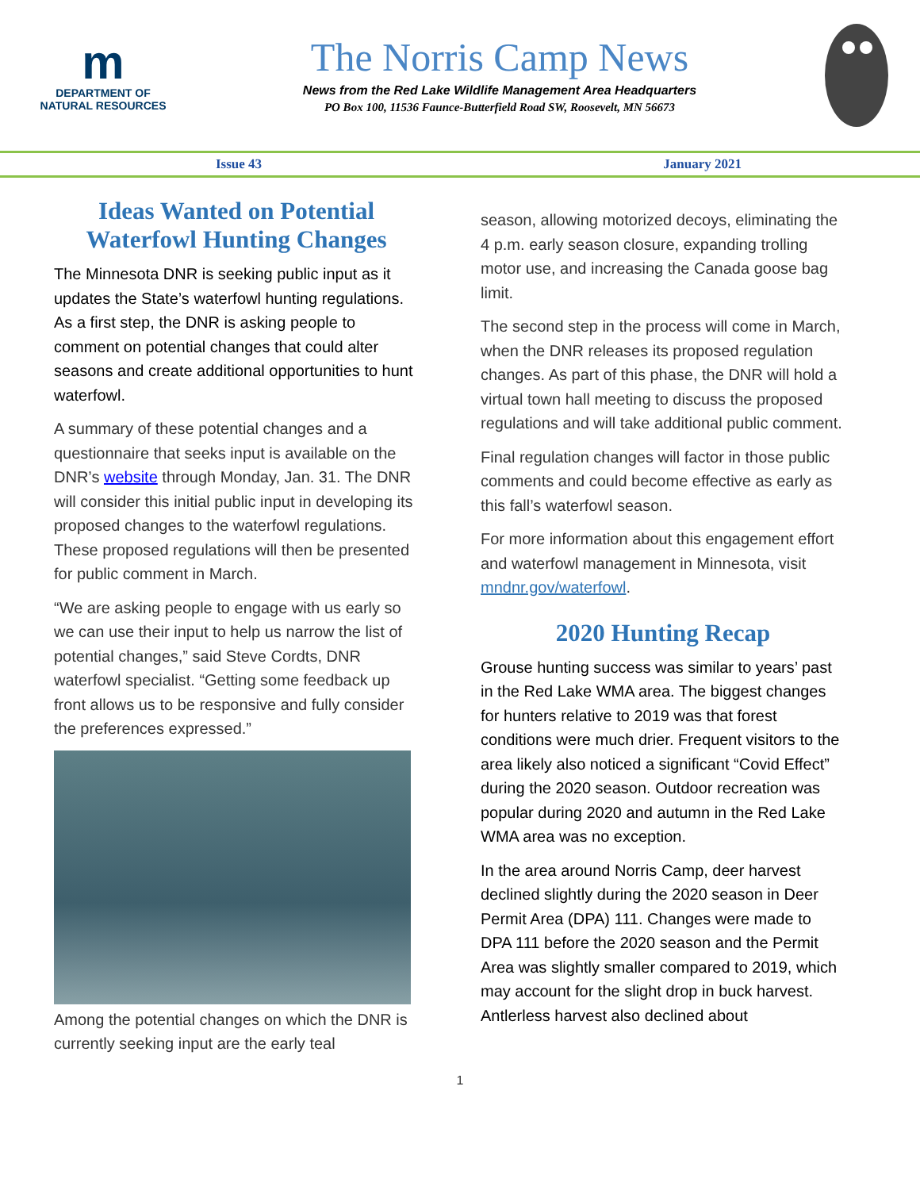m
DEPARTMENT OF
NATURAL RESOURCES
The Norris Camp News
News from the Red Lake Wildlife Management Area Headquarters
PO Box 100, 11536 Faunce-Butterfield Road SW, Roosevelt, MN 56673
Issue 43 January 2021
Ideas Wanted on Potential Waterfowl Hunting Changes
The Minnesota DNR is seeking public input as it updates the State’s waterfowl hunting regulations. As a first step, the DNR is asking people to comment on potential changes that could alter seasons and create additional opportunities to hunt waterfowl.
A summary of these potential changes and a questionnaire that seeks input is available on the DNR’s website through Monday, Jan. 31. The DNR will consider this initial public input in developing its proposed changes to the waterfowl regulations. These proposed regulations will then be presented for public comment in March.
“We are asking people to engage with us early so we can use their input to help us narrow the list of potential changes,” said Steve Cordts, DNR waterfowl specialist. “Getting some feedback up front allows us to be responsive and fully consider the preferences expressed.”
Among the potential changes on which the DNR is currently seeking input are the early teal
season, allowing motorized decoys, eliminating the 4 p.m. early season closure, expanding trolling motor use, and increasing the Canada goose bag limit.
The second step in the process will come in March, when the DNR releases its proposed regulation changes. As part of this phase, the DNR will hold a virtual town hall meeting to discuss the proposed regulations and will take additional public comment.
Final regulation changes will factor in those public comments and could become effective as early as this fall’s waterfowl season.
For more information about this engagement effort and waterfowl management in Minnesota, visit mndnr.gov/waterfowl.
2020 Hunting Recap
Grouse hunting success was similar to years’ past in the Red Lake WMA area. The biggest changes for hunters relative to 2019 was that forest conditions were much drier. Frequent visitors to the area likely also noticed a significant “Covid Effect” during the 2020 season. Outdoor recreation was popular during 2020 and autumn in the Red Lake WMA area was no exception.
In the area around Norris Camp, deer harvest declined slightly during the 2020 season in Deer Permit Area (DPA) 111. Changes were made to DPA 111 before the 2020 season and the Permit Area was slightly smaller compared to 2019, which may account for the slight drop in buck harvest. Antlerless harvest also declined about
1